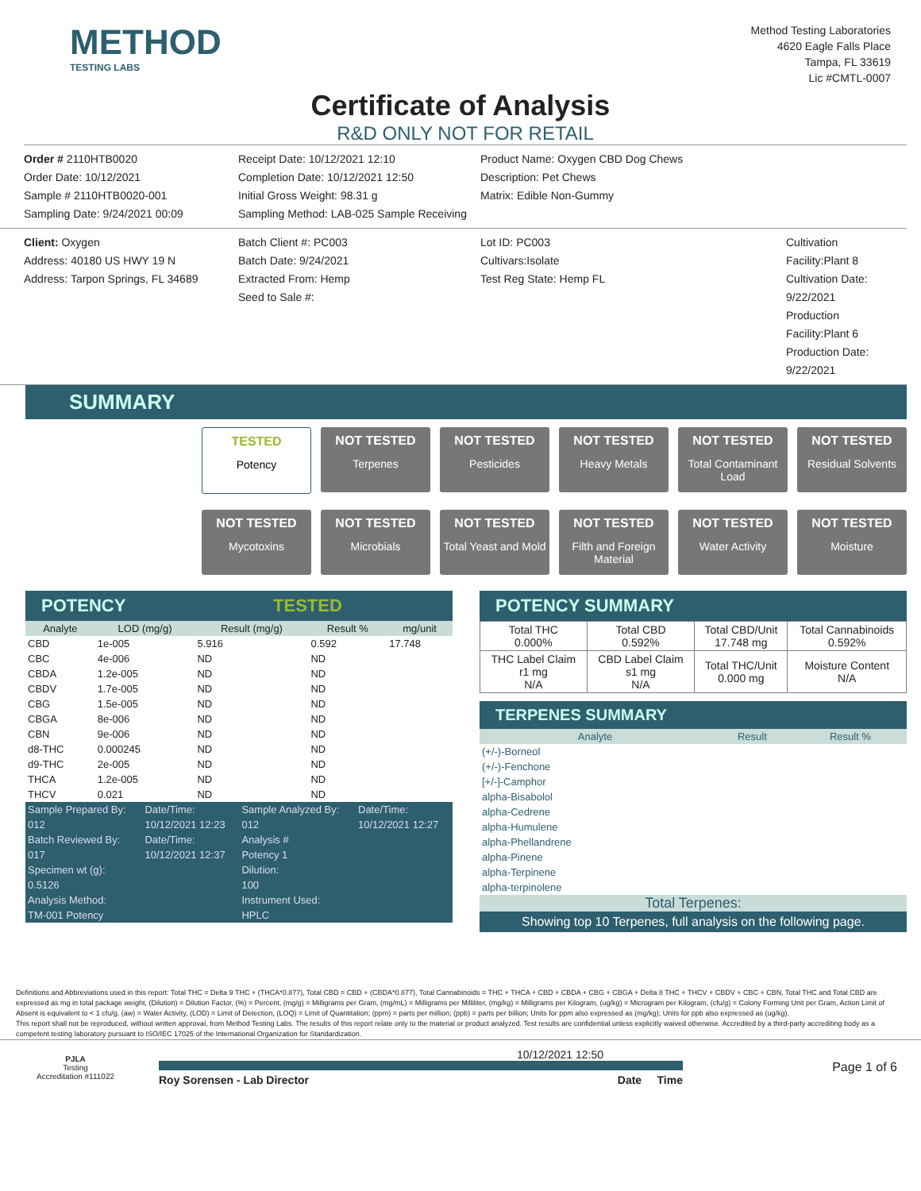METHOD
TESTING LABS
Method Testing Laboratories
4620 Eagle Falls Place
Tampa, FL 33619
Lic #CMTL-0007
Certificate of Analysis
R&D ONLY NOT FOR RETAIL
Order # 2110HTB0020
Order Date: 10/12/2021
Sample # 2110HTB0020-001
Sampling Date: 9/24/2021 00:09
Receipt Date: 10/12/2021 12:10
Completion Date: 10/12/2021 12:50
Initial Gross Weight: 98.31 g
Sampling Method: LAB-025 Sample Receiving
Product Name: Oxygen CBD Dog Chews
Description: Pet Chews
Matrix: Edible Non-Gummy
Client: Oxygen
Address: 40180 US HWY 19 N
Address: Tarpon Springs, FL 34689
Batch Client #: PC003
Batch Date: 9/24/2021
Extracted From: Hemp
Seed to Sale #:
Lot ID: PC003
Cultivars:Isolate
Test Reg State: Hemp FL
Cultivation Facility:Plant 8
Cultivation Date: 9/22/2021
Production Facility:Plant 6
Production Date: 9/22/2021
SUMMARY
TESTED
Potency
NOT TESTED
Terpenes
NOT TESTED
Pesticides
NOT TESTED
Heavy Metals
NOT TESTED
Total Contaminant Load
NOT TESTED
Residual Solvents
NOT TESTED
Mycotoxins
NOT TESTED
Microbials
NOT TESTED
Total Yeast and Mold
NOT TESTED
Filth and Foreign Material
NOT TESTED
Water Activity
NOT TESTED
Moisture
POTENCY TESTED
| Analyte | LOD (mg/g) | Result (mg/g) | Result % | mg/unit |
| --- | --- | --- | --- | --- |
| CBD | 1e-005 | 5.916 | 0.592 | 17.748 |
| CBC | 4e-006 | ND | ND | |
| CBDA | 1.2e-005 | ND | ND | |
| CBDV | 1.7e-005 | ND | ND | |
| CBG | 1.5e-005 | ND | ND | |
| CBGA | 8e-006 | ND | ND | |
| CBN | 9e-006 | ND | ND | |
| d8-THC | 0.000245 | ND | ND | |
| d9-THC | 2e-005 | ND | ND | |
| THCA | 1.2e-005 | ND | ND | |
| THCV | 0.021 | ND | ND | |
| Sample Prepared By: | Date/Time: | Sample Analyzed By: | Date/Time: |
| 012 | 10/12/2021 12:23 | 012 | 10/12/2021 12:27 |
| Batch Reviewed By: | Date/Time: | Analysis # | |
| 017 | 10/12/2021 12:37 | Potency 1 | |
| Specimen wt (g): | | Dilution: | |
| 0.5126 | | 100 | |
| Analysis Method: | | Instrument Used: | |
| TM-001 Potency | | HPLC | |
POTENCY SUMMARY
| Total THC 0.000% | Total CBD 0.592% | Total CBD/Unit 17.748 mg | Total Cannabinoids 0.592% |
| THC Label Claim r1 mg N/A | CBD Label Claim s1 mg N/A | Total THC/Unit 0.000 mg | Moisture Content N/A |
TERPENES SUMMARY
| Analyte | Result | Result % |
| --- | --- | --- |
| (+/-)-Borneol | | |
| (+/-)-Fenchone | | |
| [+/-]-Camphor | | |
| alpha-Bisabolol | | |
| alpha-Cedrene | | |
| alpha-Humulene | | |
| alpha-Phellandrene | | |
| alpha-Pinene | | |
| alpha-Terpinene | | |
| alpha-terpinolene | | |
Total Terpenes:
Showing top 10 Terpenes, full analysis on the following page.
Definitions and Abbreviations used in this report: Total THC = Delta 9 THC + (THCA*0.877), Total CBD = CBD + (CBDA*0.877), Total Cannabinoids = THC + THCA + CBD + CBDA + CBG + CBGA + Delta 8 THC + THCV + CBDV + CBC + CBN, Total THC and Total CBD are expressed as mg in total package weight, (Dilution) = Dilution Factor, (%) = Percent, (mg/g) = Milligrams per Gram, (mg/mL) = Milligrams per Milliliter, (mg/kg) = Milligrams per Kilogram, (ug/kg) = Microgram per Kilogram, (cfu/g) = Colony Forming Unit per Gram, Action Limit of Absent is equivalent to < 1 cfu/g, (aw) = Water Activity, (LOD) = Limit of Detection, (LOQ) = Limit of Quantitation; (ppm) = parts per million; (ppb) = parts per billion; Units for ppm also expressed as (mg/kg); Units for ppb also expressed as (ug/kg).
This report shall not be reproduced, without written approval, from Method Testing Labs. The results of this report relate only to the material or product analyzed. Test results are confidential unless explicitly waived otherwise. Accredited by a third-party accrediting body as a competent testing laboratory pursuant to ISO/IEC 17025 of the International Organization for Standardization.
PJLA
Testing
Accreditation #111022
10/12/2021 12:50
Roy Sorensen - Lab Director Date Time
Page 1 of 6